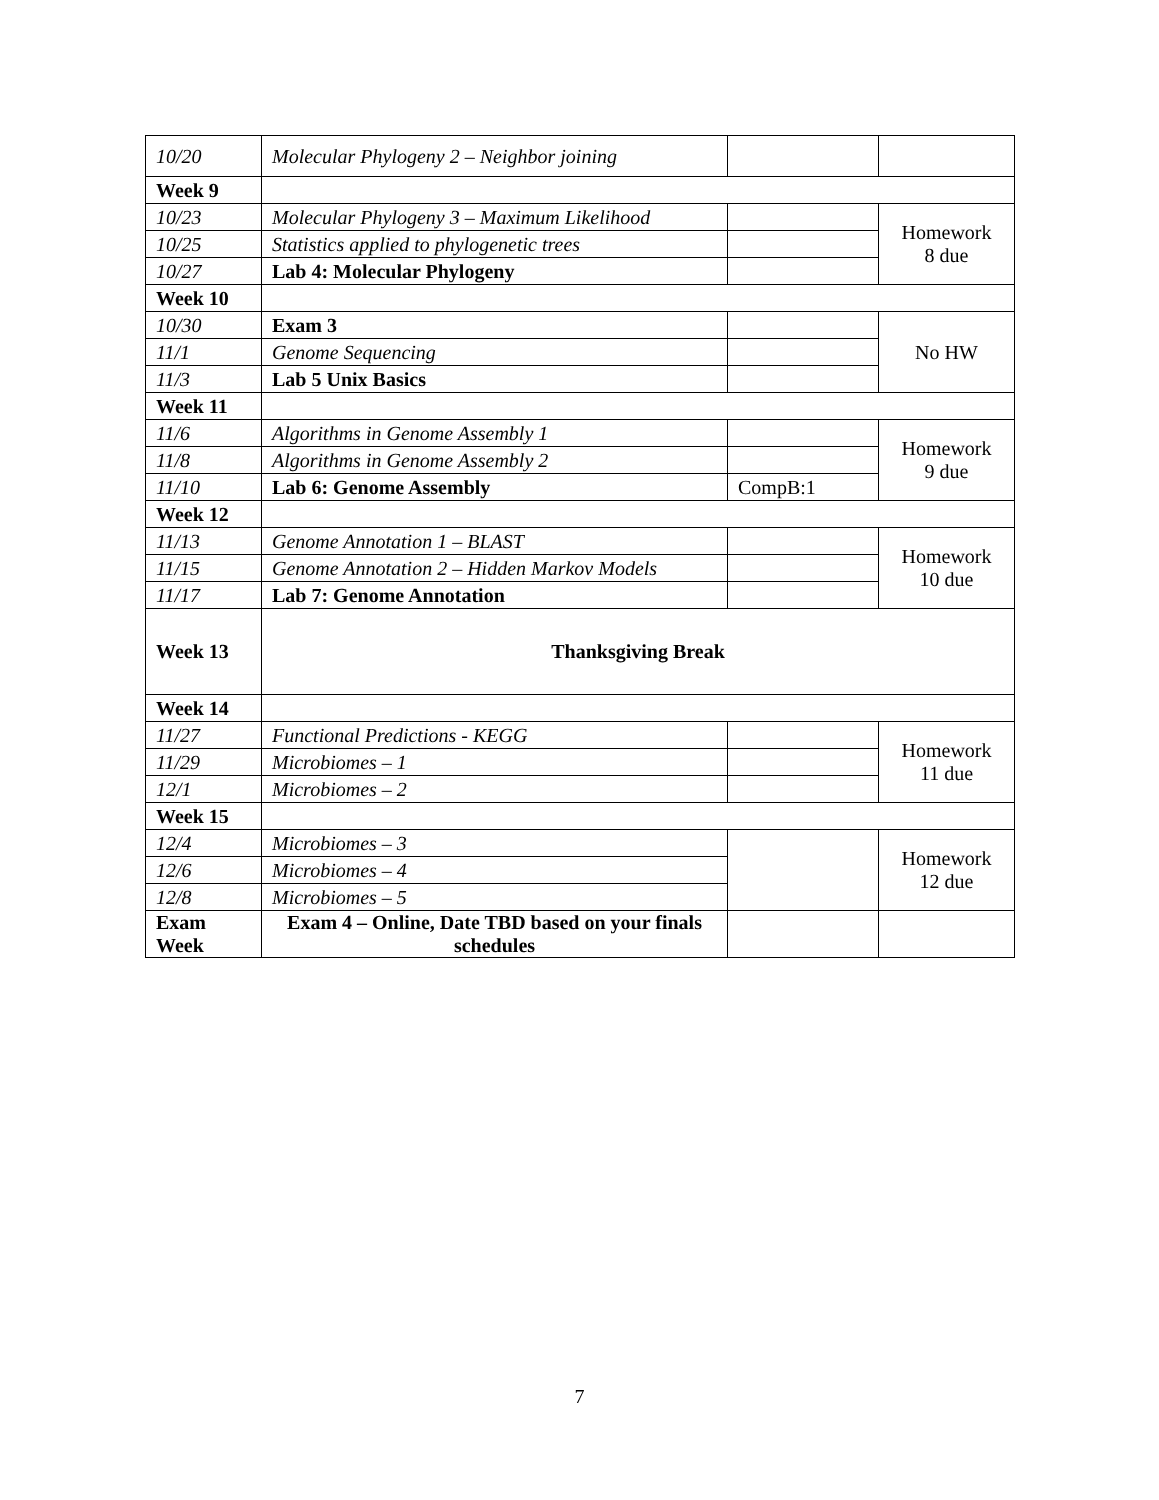| 10/20 | Molecular Phylogeny 2 – Neighbor joining | | |
| Week 9 | | | |
| 10/23 | Molecular Phylogeny 3 – Maximum Likelihood | | Homework 8 due |
| 10/25 | Statistics applied to phylogenetic trees | | |
| 10/27 | Lab 4: Molecular Phylogeny | | |
| Week 10 | | | |
| 10/30 | Exam 3 | | No HW |
| 11/1 | Genome Sequencing | | |
| 11/3 | Lab 5 Unix Basics | | |
| Week 11 | | | |
| 11/6 | Algorithms in Genome Assembly 1 | | Homework 9 due |
| 11/8 | Algorithms in Genome Assembly 2 | | |
| 11/10 | Lab 6: Genome Assembly | CompB:1 | |
| Week 12 | | | |
| 11/13 | Genome Annotation 1 – BLAST | | Homework 10 due |
| 11/15 | Genome Annotation 2 – Hidden Markov Models | | |
| 11/17 | Lab 7: Genome Annotation | | |
| Week 13 | Thanksgiving Break | | |
| Week 14 | | | |
| 11/27 | Functional Predictions - KEGG | | Homework 11 due |
| 11/29 | Microbiomes – 1 | | |
| 12/1 | Microbiomes – 2 | | |
| Week 15 | | | |
| 12/4 | Microbiomes – 3 | | Homework 12 due |
| 12/6 | Microbiomes – 4 | | |
| 12/8 | Microbiomes – 5 | | |
| Exam Week | Exam 4 – Online, Date TBD based on your finals schedules | | |
7